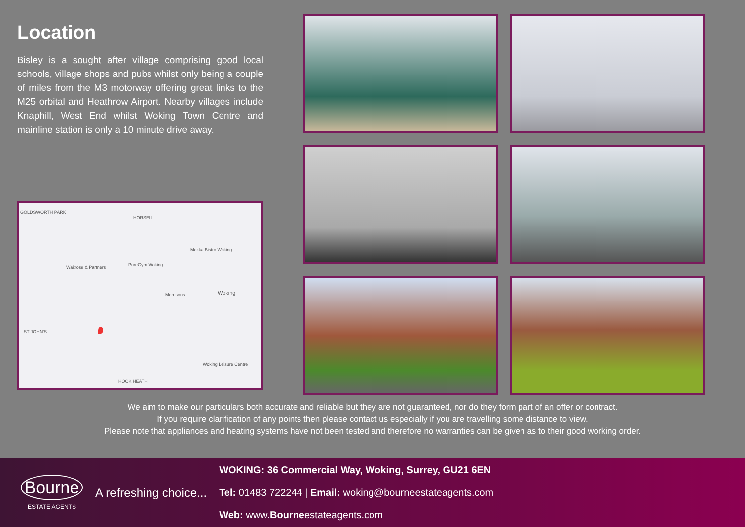Location
Bisley is a sought after village comprising good local schools, village shops and pubs whilst only being a couple of miles from the M3 motorway offering great links to the M25 orbital and Heathrow Airport. Nearby villages include Knaphill, West End whilst Woking Town Centre and mainline station is only a 10 minute drive away.
GOLDSWORTH PARK
HORSELL
Mokka Bistro Woking
Waitrose & Partners PureGym Woking
Morrisons Woking
ST JOHN'S
Woking Leisure Centre
HOOK HEATH
We aim to make our particulars both accurate and reliable but they are not guaranteed, nor do they form part of an offer or contract.
If you require clarification of any points then please contact us especially if you are travelling some distance to view.
Please note that appliances and heating systems have not been tested and therefore no warranties can be given as to their good working order.
Bourne
ESTATE AGENTS
A refreshing choice...
WOKING: 36 Commercial Way, Woking, Surrey, GU21 6EN
Tel: 01483 722244 | Email: woking@bourneestateagents.com
Web: www.Bourneestateagents.com